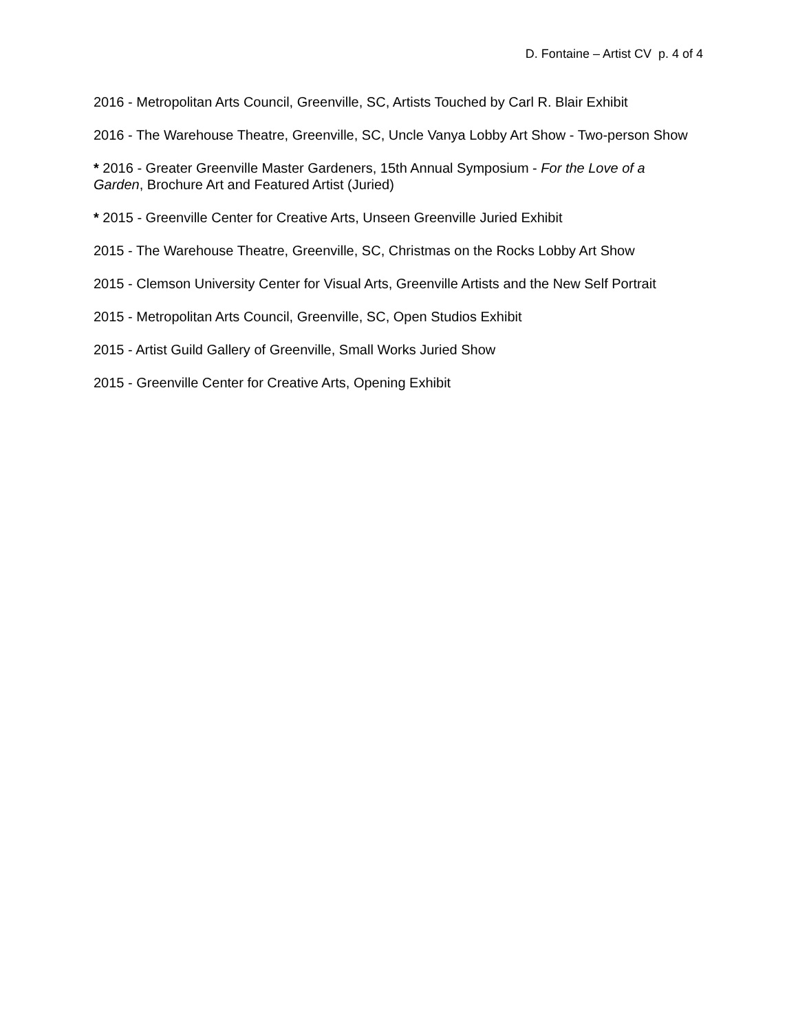D. Fontaine – Artist CV p. 4 of 4
2016 - Metropolitan Arts Council, Greenville, SC, Artists Touched by Carl R. Blair Exhibit
2016 - The Warehouse Theatre, Greenville, SC, Uncle Vanya Lobby Art Show - Two-person Show
* 2016 - Greater Greenville Master Gardeners, 15th Annual Symposium - For the Love of a Garden, Brochure Art and Featured Artist (Juried)
* 2015 - Greenville Center for Creative Arts, Unseen Greenville Juried Exhibit
2015 - The Warehouse Theatre, Greenville, SC, Christmas on the Rocks Lobby Art Show
2015 - Clemson University Center for Visual Arts, Greenville Artists and the New Self Portrait
2015 - Metropolitan Arts Council, Greenville, SC, Open Studios Exhibit
2015 - Artist Guild Gallery of Greenville, Small Works Juried Show
2015 - Greenville Center for Creative Arts, Opening Exhibit